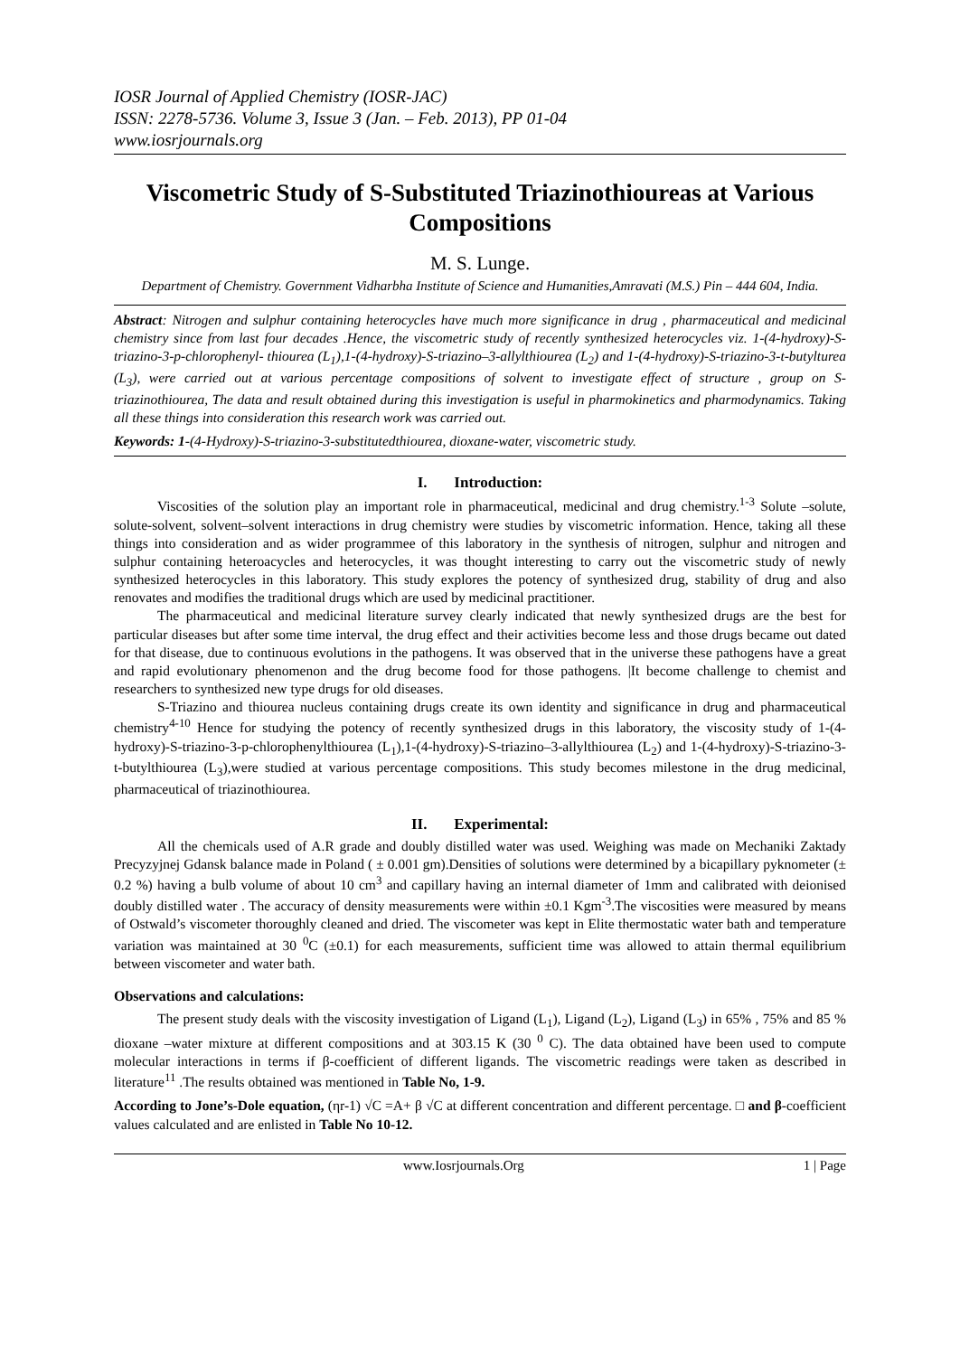IOSR Journal of Applied Chemistry (IOSR-JAC)
ISSN: 2278-5736. Volume 3, Issue 3 (Jan. – Feb. 2013), PP 01-04
www.iosrjournals.org
Viscometric Study of S-Substituted Triazinothioureas at Various Compositions
M. S. Lunge.
Department of Chemistry. Government Vidharbha Institute of Science and Humanities,Amravati (M.S.) Pin – 444 604, India.
Abstract: Nitrogen and sulphur containing heterocycles have much more significance in drug , pharmaceutical and medicinal chemistry since from last four decades .Hence, the viscometric study of recently synthesized heterocycles viz. 1-(4-hydroxy)-S-triazino-3-p-chlorophenyl- thiourea (L<sub>1</sub>),1-(4-hydroxy)-S-triazino–3-allylthiourea (L<sub>2</sub>) and 1-(4-hydroxy)-S-triazino-3-t-butylturea (L<sub>3</sub>), were carried out at various percentage compositions of solvent to investigate effect of structure , group on S-triazinothiourea, The data and result obtained during this investigation is useful in pharmokinetics and pharmodynamics. Taking all these things into consideration this research work was carried out.
Keywords: 1-(4-Hydroxy)-S-triazino-3-substitutedthiourea, dioxane-water, viscometric study.
I. Introduction:
Viscosities of the solution play an important role in pharmaceutical, medicinal and drug chemistry.<sup>1-3</sup> Solute –solute, solute-solvent, solvent–solvent interactions in drug chemistry were studies by viscometric information. Hence, taking all these things into consideration and as wider programmee of this laboratory in the synthesis of nitrogen, sulphur and nitrogen and sulphur containing heteroacycles and heterocycles, it was thought interesting to carry out the viscometric study of newly synthesized heterocycles in this laboratory. This study explores the potency of synthesized drug, stability of drug and also renovates and modifies the traditional drugs which are used by medicinal practitioner.
The pharmaceutical and medicinal literature survey clearly indicated that newly synthesized drugs are the best for particular diseases but after some time interval, the drug effect and their activities become less and those drugs became out dated for that disease, due to continuous evolutions in the pathogens. It was observed that in the universe these pathogens have a great and rapid evolutionary phenomenon and the drug become food for those pathogens. |It become challenge to chemist and researchers to synthesized new type drugs for old diseases.
S-Triazino and thiourea nucleus containing drugs create its own identity and significance in drug and pharmaceutical chemistry<sup>4-10</sup> Hence for studying the potency of recently synthesized drugs in this laboratory, the viscosity study of 1-(4-hydroxy)-S-triazino-3-p-chlorophenylthiourea (L<sub>1</sub>),1-(4-hydroxy)-S-triazino–3-allylthiourea (L<sub>2</sub>) and 1-(4-hydroxy)-S-triazino-3-t-butylthiourea (L<sub>3</sub>),were studied at various percentage compositions. This study becomes milestone in the drug medicinal, pharmaceutical of triazinothiourea.
II. Experimental:
All the chemicals used of A.R grade and doubly distilled water was used. Weighing was made on Mechaniki Zaktady Precyzyjnej Gdansk balance made in Poland ( ± 0.001 gm).Densities of solutions were determined by a bicapillary pyknometer (± 0.2 %) having a bulb volume of about 10 cm<sup>3</sup> and capillary having an internal diameter of 1mm and calibrated with deionised doubly distilled water . The accuracy of density measurements were within ±0.1 Kgm<sup>-3</sup>.The viscosities were measured by means of Ostwald’s viscometer thoroughly cleaned and dried. The viscometer was kept in Elite thermostatic water bath and temperature variation was maintained at 30 <sup>0</sup>C (±0.1) for each measurements, sufficient time was allowed to attain thermal equilibrium between viscometer and water bath.
Observations and calculations:
The present study deals with the viscosity investigation of Ligand (L<sub>1</sub>), Ligand (L<sub>2</sub>), Ligand (L<sub>3</sub>) in 65% , 75% and 85 % dioxane –water mixture at different compositions and at 303.15 K (30 <sup>0</sup> C). The data obtained have been used to compute molecular interactions in terms if β-coefficient of different ligands. The viscometric readings were taken as described in literature<sup>11</sup> .The results obtained was mentioned in Table No, 1-9.
According to Jone’s-Dole equation, (ηr-1) √C =A+ β √C at different concentration and different percentage. □ and β-coefficient values calculated and are enlisted in Table No 10-12.
www.Iosrjournals.Org 1 | Page